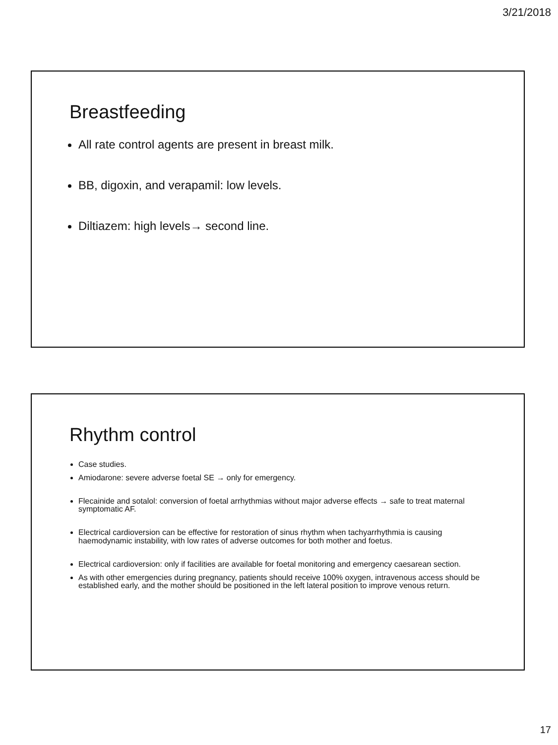3/21/2018
Breastfeeding
All rate control agents are present in breast milk.
BB, digoxin, and verapamil: low levels.
Diltiazem: high levels→ second line.
Rhythm control
Case studies.
Amiodarone: severe adverse foetal SE → only for emergency.
Flecainide and sotalol: conversion of foetal arrhythmias without major adverse effects → safe to treat maternal symptomatic AF.
Electrical cardioversion can be effective for restoration of sinus rhythm when tachyarrhythmia is causing haemodynamic instability, with low rates of adverse outcomes for both mother and foetus.
Electrical cardioversion: only if facilities are available for foetal monitoring and emergency caesarean section.
As with other emergencies during pregnancy, patients should receive 100% oxygen, intravenous access should be established early, and the mother should be positioned in the left lateral position to improve venous return.
17